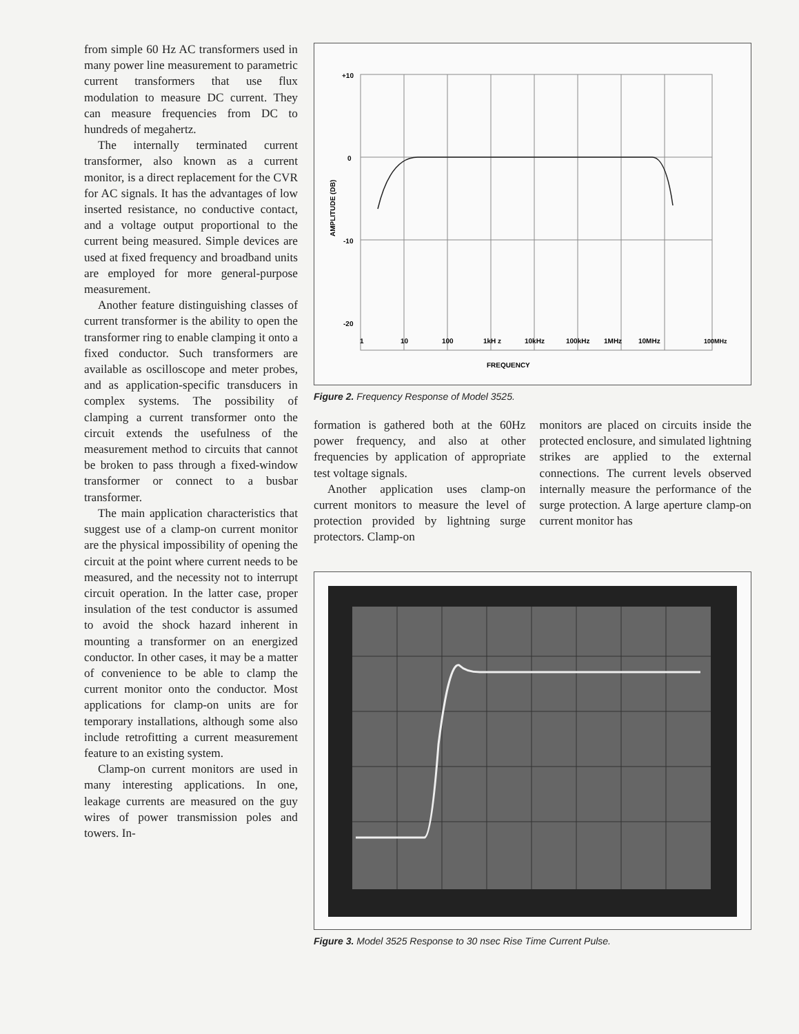from simple 60 Hz AC transformers used in many power line measurement to parametric current transformers that use flux modulation to measure DC current. They can measure frequencies from DC to hundreds of megahertz.
The internally terminated current transformer, also known as a current monitor, is a direct replacement for the CVR for AC signals. It has the advantages of low inserted resistance, no conductive contact, and a voltage output proportional to the current being measured. Simple devices are used at fixed frequency and broadband units are employed for more general-purpose measurement.
Another feature distinguishing classes of current transformer is the ability to open the transformer ring to enable clamping it onto a fixed conductor. Such transformers are available as oscilloscope and meter probes, and as application-specific transducers in complex systems. The possibility of clamping a current transformer onto the circuit extends the usefulness of the measurement method to circuits that cannot be broken to pass through a fixed-window transformer or connect to a busbar transformer.
The main application characteristics that suggest use of a clamp-on current monitor are the physical impossibility of opening the circuit at the point where current needs to be measured, and the necessity not to interrupt circuit operation. In the latter case, proper insulation of the test conductor is assumed to avoid the shock hazard inherent in mounting a transformer on an energized conductor. In other cases, it may be a matter of convenience to be able to clamp the current monitor onto the conductor. Most applications for clamp-on units are for temporary installations, although some also include retrofitting a current measurement feature to an existing system.
Clamp-on current monitors are used in many interesting applications. In one, leakage currents are measured on the guy wires of power transmission poles and towers. In-
+10
0
-10
-20
AMPLITUDE (DB)
1
10
100
1kH z
10kHz
100kHz
1MHz
10MHz
100MHz
FREQUENCY
Figure 2. Frequency Response of Model 3525.
formation is gathered both at the 60Hz power frequency, and also at other frequencies by application of appropriate test voltage signals.
Another application uses clamp-on current monitors to measure the level of protection provided by lightning surge protectors. Clamp-on
monitors are placed on circuits inside the protected enclosure, and simulated lightning strikes are applied to the external connections. The current levels observed internally measure the performance of the surge protection. A large aperture clamp-on current monitor has
Figure 3. Model 3525 Response to 30 nsec Rise Time Current Pulse.